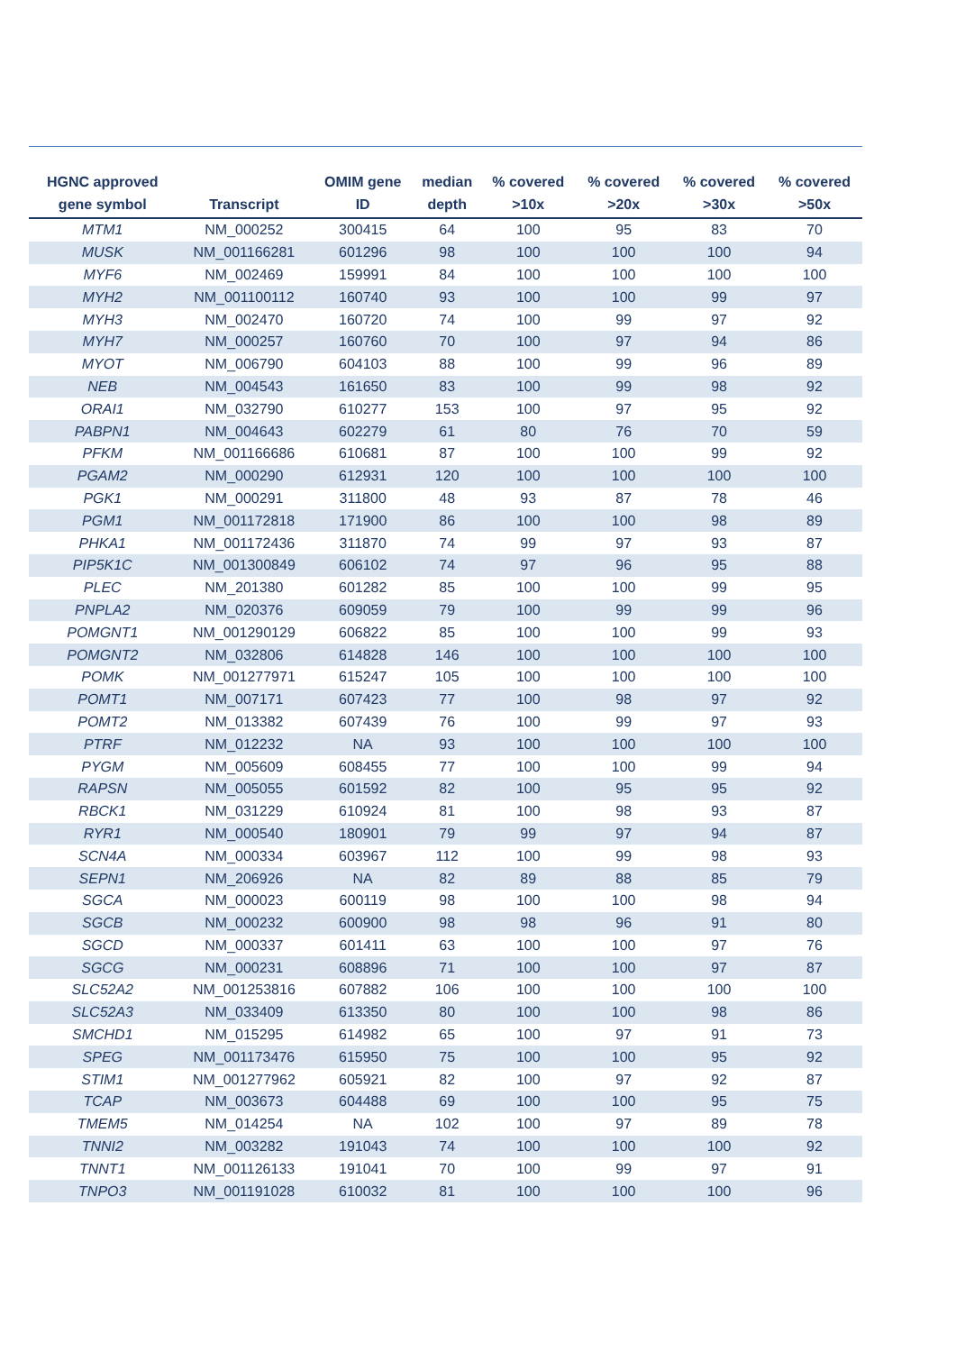| HGNC approved gene symbol | Transcript | OMIM gene ID | median depth | % covered >10x | % covered >20x | % covered >30x | % covered >50x |
| --- | --- | --- | --- | --- | --- | --- | --- |
| MTM1 | NM_000252 | 300415 | 64 | 100 | 95 | 83 | 70 |
| MUSK | NM_001166281 | 601296 | 98 | 100 | 100 | 100 | 94 |
| MYF6 | NM_002469 | 159991 | 84 | 100 | 100 | 100 | 100 |
| MYH2 | NM_001100112 | 160740 | 93 | 100 | 100 | 99 | 97 |
| MYH3 | NM_002470 | 160720 | 74 | 100 | 99 | 97 | 92 |
| MYH7 | NM_000257 | 160760 | 70 | 100 | 97 | 94 | 86 |
| MYOT | NM_006790 | 604103 | 88 | 100 | 99 | 96 | 89 |
| NEB | NM_004543 | 161650 | 83 | 100 | 99 | 98 | 92 |
| ORAI1 | NM_032790 | 610277 | 153 | 100 | 97 | 95 | 92 |
| PABPN1 | NM_004643 | 602279 | 61 | 80 | 76 | 70 | 59 |
| PFKM | NM_001166686 | 610681 | 87 | 100 | 100 | 99 | 92 |
| PGAM2 | NM_000290 | 612931 | 120 | 100 | 100 | 100 | 100 |
| PGK1 | NM_000291 | 311800 | 48 | 93 | 87 | 78 | 46 |
| PGM1 | NM_001172818 | 171900 | 86 | 100 | 100 | 98 | 89 |
| PHKA1 | NM_001172436 | 311870 | 74 | 99 | 97 | 93 | 87 |
| PIP5K1C | NM_001300849 | 606102 | 74 | 97 | 96 | 95 | 88 |
| PLEC | NM_201380 | 601282 | 85 | 100 | 100 | 99 | 95 |
| PNPLA2 | NM_020376 | 609059 | 79 | 100 | 99 | 99 | 96 |
| POMGNT1 | NM_001290129 | 606822 | 85 | 100 | 100 | 99 | 93 |
| POMGNT2 | NM_032806 | 614828 | 146 | 100 | 100 | 100 | 100 |
| POMK | NM_001277971 | 615247 | 105 | 100 | 100 | 100 | 100 |
| POMT1 | NM_007171 | 607423 | 77 | 100 | 98 | 97 | 92 |
| POMT2 | NM_013382 | 607439 | 76 | 100 | 99 | 97 | 93 |
| PTRF | NM_012232 | NA | 93 | 100 | 100 | 100 | 100 |
| PYGM | NM_005609 | 608455 | 77 | 100 | 100 | 99 | 94 |
| RAPSN | NM_005055 | 601592 | 82 | 100 | 95 | 95 | 92 |
| RBCK1 | NM_031229 | 610924 | 81 | 100 | 98 | 93 | 87 |
| RYR1 | NM_000540 | 180901 | 79 | 99 | 97 | 94 | 87 |
| SCN4A | NM_000334 | 603967 | 112 | 100 | 99 | 98 | 93 |
| SEPN1 | NM_206926 | NA | 82 | 89 | 88 | 85 | 79 |
| SGCA | NM_000023 | 600119 | 98 | 100 | 100 | 98 | 94 |
| SGCB | NM_000232 | 600900 | 98 | 98 | 96 | 91 | 80 |
| SGCD | NM_000337 | 601411 | 63 | 100 | 100 | 97 | 76 |
| SGCG | NM_000231 | 608896 | 71 | 100 | 100 | 97 | 87 |
| SLC52A2 | NM_001253816 | 607882 | 106 | 100 | 100 | 100 | 100 |
| SLC52A3 | NM_033409 | 613350 | 80 | 100 | 100 | 98 | 86 |
| SMCHD1 | NM_015295 | 614982 | 65 | 100 | 97 | 91 | 73 |
| SPEG | NM_001173476 | 615950 | 75 | 100 | 100 | 95 | 92 |
| STIM1 | NM_001277962 | 605921 | 82 | 100 | 97 | 92 | 87 |
| TCAP | NM_003673 | 604488 | 69 | 100 | 100 | 95 | 75 |
| TMEM5 | NM_014254 | NA | 102 | 100 | 97 | 89 | 78 |
| TNNI2 | NM_003282 | 191043 | 74 | 100 | 100 | 100 | 92 |
| TNNT1 | NM_001126133 | 191041 | 70 | 100 | 99 | 97 | 91 |
| TNPO3 | NM_001191028 | 610032 | 81 | 100 | 100 | 100 | 96 |